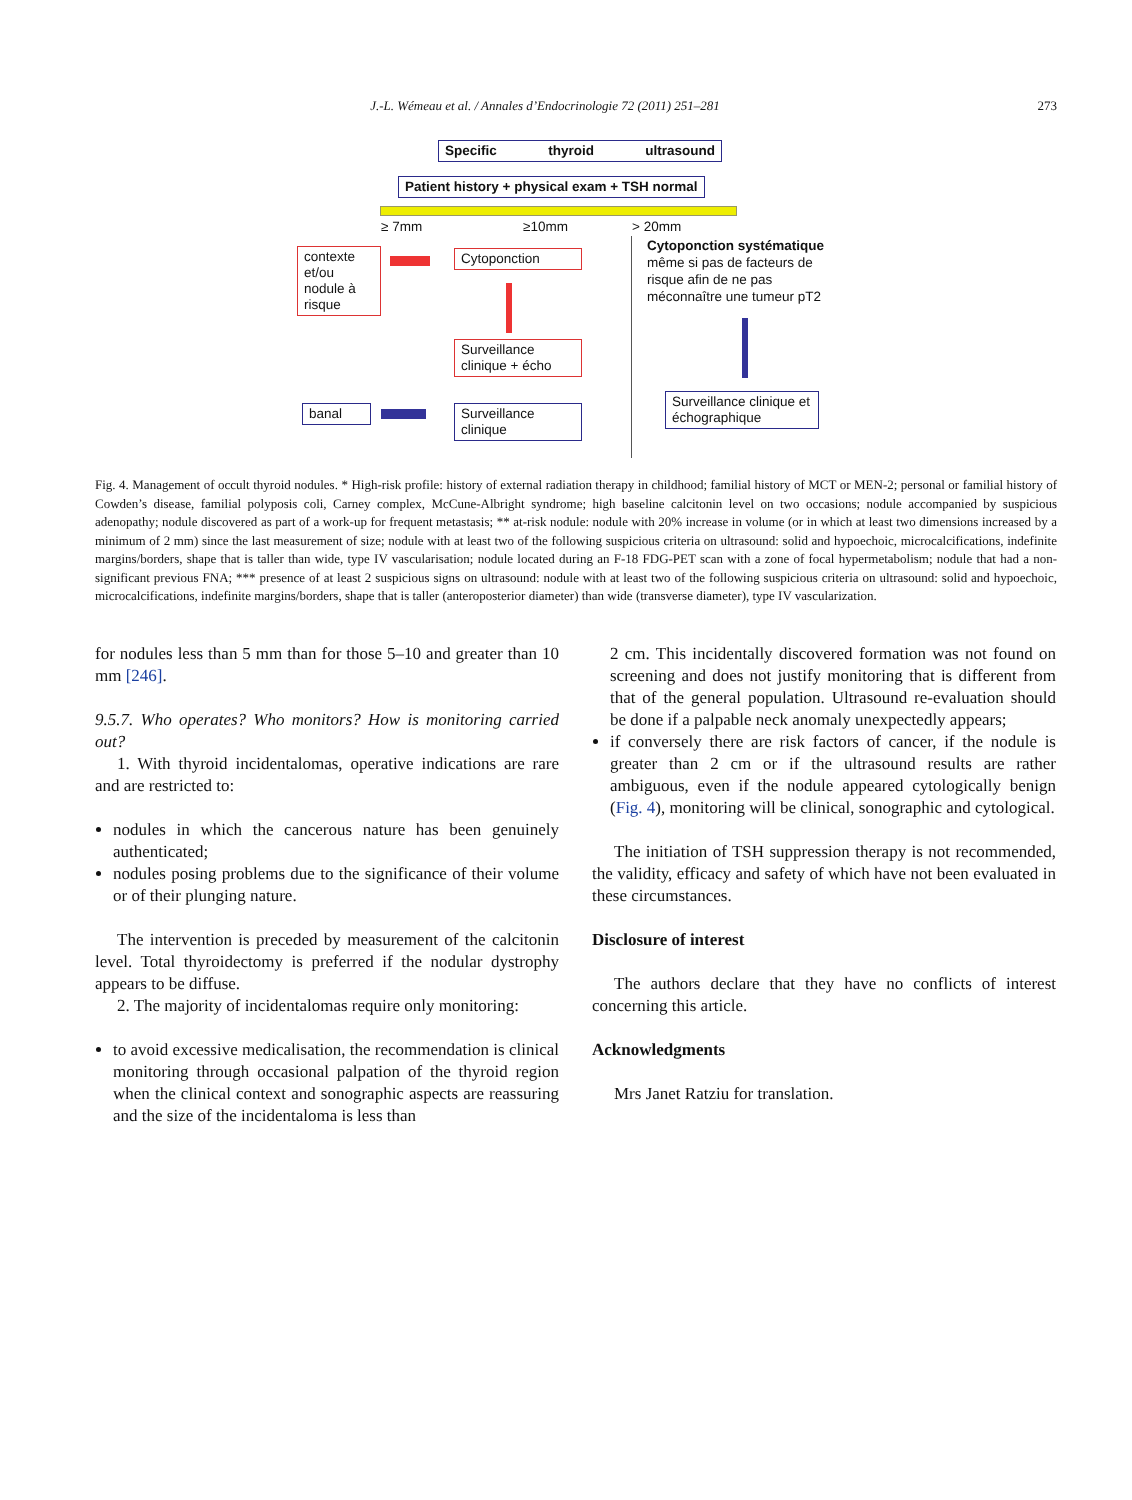J.-L. Wémeau et al. / Annales d’Endocrinologie 72 (2011) 251–281 273
Specific thyroid ultrasound
Patient history + physical exam + TSH normal
≥ 7mm ≥10mm > 20mm
contexte et/ou nodule à risque
Cytoponction
Surveillance clinique + écho
banal
Surveillance clinique
Cytoponction systématique
même si pas de facteurs de risque afin de ne pas méconnaître une tumeur pT2
Surveillance clinique et échographique
Fig. 4. Management of occult thyroid nodules. * High-risk profile: history of external radiation therapy in childhood; familial history of MCT or MEN-2; personal or familial history of Cowden’s disease, familial polyposis coli, Carney complex, McCune-Albright syndrome; high baseline calcitonin level on two occasions; nodule accompanied by suspicious adenopathy; nodule discovered as part of a work-up for frequent metastasis; ** at-risk nodule: nodule with 20% increase in volume (or in which at least two dimensions increased by a minimum of 2 mm) since the last measurement of size; nodule with at least two of the following suspicious criteria on ultrasound: solid and hypoechoic, microcalcifications, indefinite margins/borders, shape that is taller than wide, type IV vascularisation; nodule located during an F-18 FDG-PET scan with a zone of focal hypermetabolism; nodule that had a non-significant previous FNA; *** presence of at least 2 suspicious signs on ultrasound: nodule with at least two of the following suspicious criteria on ultrasound: solid and hypoechoic, microcalcifications, indefinite margins/borders, shape that is taller (anteroposterior diameter) than wide (transverse diameter), type IV vascularization.
for nodules less than 5 mm than for those 5–10 and greater than 10 mm [246].
9.5.7. Who operates? Who monitors? How is monitoring carried out?
1. With thyroid incidentalomas, operative indications are rare and are restricted to:
nodules in which the cancerous nature has been genuinely authenticated;
nodules posing problems due to the significance of their volume or of their plunging nature.
The intervention is preceded by measurement of the calcitonin level. Total thyroidectomy is preferred if the nodular dystrophy appears to be diffuse.
2. The majority of incidentalomas require only monitoring:
to avoid excessive medicalisation, the recommendation is clinical monitoring through occasional palpation of the thyroid region when the clinical context and sonographic aspects are reassuring and the size of the incidentaloma is less than
2 cm. This incidentally discovered formation was not found on screening and does not justify monitoring that is different from that of the general population. Ultrasound re-evaluation should be done if a palpable neck anomaly unexpectedly appears;
if conversely there are risk factors of cancer, if the nodule is greater than 2 cm or if the ultrasound results are rather ambiguous, even if the nodule appeared cytologically benign (Fig. 4), monitoring will be clinical, sonographic and cytological.
The initiation of TSH suppression therapy is not recommended, the validity, efficacy and safety of which have not been evaluated in these circumstances.
Disclosure of interest
The authors declare that they have no conflicts of interest concerning this article.
Acknowledgments
Mrs Janet Ratziu for translation.